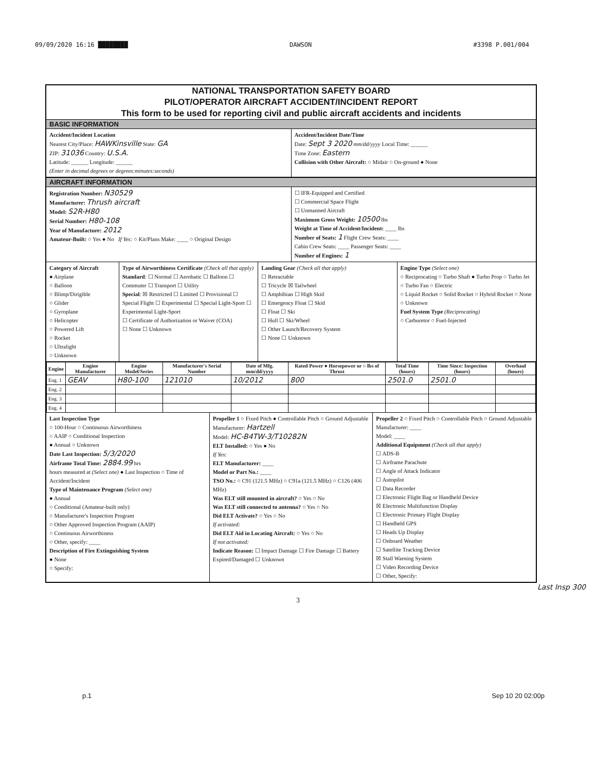09/09/2020 16:16 ████████ DAWSON #3398 P.001/004
NATIONAL TRANSPORTATION SAFETY BOARD
PILOT/OPERATOR AIRCRAFT ACCIDENT/INCIDENT REPORT
This form to be used for reporting civil and public aircraft accidents and incidents
BASIC INFORMATION
Accident/Incident Location
Nearest City/Place: HAWKinsville State: GA
ZIP: 31036 Country: U.S.A.
Latitude: ______ Longitude: ______
(Enter in decimal degrees or degrees:minutes:seconds)
Accident/Incident Date/Time
Date: Sept 3 2020 mm/dd/yyyy Local Time: ______
Time Zone: Eastern
Collision with Other Aircraft: ○ Midair ○ On-ground ● None
AIRCRAFT INFORMATION
Registration Number: N30529
Manufacturer: Thrush aircraft
Model: S2R-H80
Serial Number: H80-108
Year of Manufacture: 2012
Amateur-Built: ○ Yes ● No If Yes: ○ Kit/Plans Make: ____ ○ Original Design
☐ IFR-Equipped and Certified
☐ Commercial Space Flight
☐ Unmanned Aircraft
Maximum Gross Weight: 10500 lbs
Weight at Time of Accident/Incident: ____ lbs
Number of Seats: 1 Flight Crew Seats: ____
Cabin Crew Seats: ____ Passenger Seats: ____
Number of Engines: 1
Category of Aircraft
● Airplane
○ Balloon
○ Blimp/Dirigible
○ Glider
○ Gyroplane
○ Helicopter
○ Powered Lift
○ Rocket
○ Ultralight
○ Unknown
Type of Airworthiness Certificate (Check all that apply)
Standard: ☐ Normal ☐ Aerobatic ☐ Balloon ☐ Commuter ☐ Transport ☐ Utility
Special: ☒ Restricted ☐ Limited ☐ Provisional ☐ Special Flight ☐ Experimental ☐ Special Light-Sport ☐ Experimental Light-Sport
☐ Certificate of Authorization or Waiver (COA)
☐ None ☐ Unknown
Landing Gear (Check all that apply)
☐ Retractable
☐ Tricycle ☒ Tailwheel
☐ Amphibian ☐ High Skid
☐ Emergency Float ☐ Skid
☐ Float ☐ Ski
☐ Hull ☐ Ski/Wheel
☐ Other Launch/Recovery System
☐ None ☐ Unknown
Engine Type (Select one)
○ Reciprocating ○ Turbo Shaft ● Turbo Prop ○ Turbo Jet ○ Turbo Fan ○ Electric
○ Liquid Rocket ○ Solid Rocket ○ Hybrid Rocket ○ None ○ Unknown
Fuel System Type (Reciprocating)
○ Carburetor ○ Fuel-Injected
| Engine | Engine Manufacturer | Engine Model/Series | Manufacturer's Serial Number | Date of Mfg. mm/dd/yyyy | Rated Power ● Horsepower or ○ lbs of Thrust | Total Time (hours) | Time Since: Inspection (hours) | Overhaul (hours) |
| --- | --- | --- | --- | --- | --- | --- | --- | --- |
| Eng. 1 | GEAV | H80-100 | 121010 | 10/2012 | 800 | 2501.0 | 2501.0 | |
| Eng. 2 | | | | | | | | |
| Eng. 3 | | | | | | | | |
| Eng. 4 | | | | | | | | |
Last Inspection Type
○ 100-Hour ○ Continuous Airworthiness
○ AAIP ○ Conditional Inspection
● Annual ○ Unknown
Date Last Inspection: 5/3/2020
Airframe Total Time: 2884.99 hrs
hours measured at (Select one) ● Last Inspection ○ Time of Accident/Incident
Type of Maintenance Program (Select one)
● Annual
○ Conditional (Amateur-built only)
○ Manufacturer's Inspection Program
○ Other Approved Inspection Program (AAIP)
○ Continuous Airworthiness
○ Other, specify: ____
Description of Fire Extinguishing System
● None
○ Specify:
Propeller 1 ○ Fixed Pitch ● Controllable Pitch ○ Ground Adjustable
Manufacturer: Hartzell
Model: HC-B4TW-3/T10282N
ELT Installed: ○ Yes ● No
If Yes:
ELT Manufacturer: ____
Model or Part No.: ____
TSO No.: ○ C91 (121.5 MHz) ○ C91a (121.5 MHz) ○ C126 (406 MHz)
Was ELT still mounted in aircraft? ○ Yes ○ No
Was ELT still connected to antenna? ○ Yes ○ No
Did ELT Activate? ○ Yes ○ No
If activated:
Did ELT Aid in Locating Aircraft: ○ Yes ○ No
If not activated:
Indicate Reason: ☐ Impact Damage ☐ Fire Damage ☐ Battery Expired/Damaged ☐ Unknown
Propeller 2 ○ Fixed Pitch ○ Controllable Pitch ○ Ground Adjustable
Manufacturer: ____
Model: ____
Additional Equipment (Check all that apply)
☐ ADS-B
☐ Airframe Parachute
☐ Angle of Attack Indicator
☐ Autopilot
☐ Data Recorder
☐ Electronic Flight Bag or Handheld Device
☒ Electronic Multifunction Display
☐ Electronic Primary Flight Display
☐ Handheld GPS
☐ Heads Up Display
☐ Onboard Weather
☐ Satellite Tracking Device
☒ Stall Warning System
☐ Video Recording Device
☐ Other, Specify:
Last Insp 300
3
p.1 Sep 10 20 02:00p